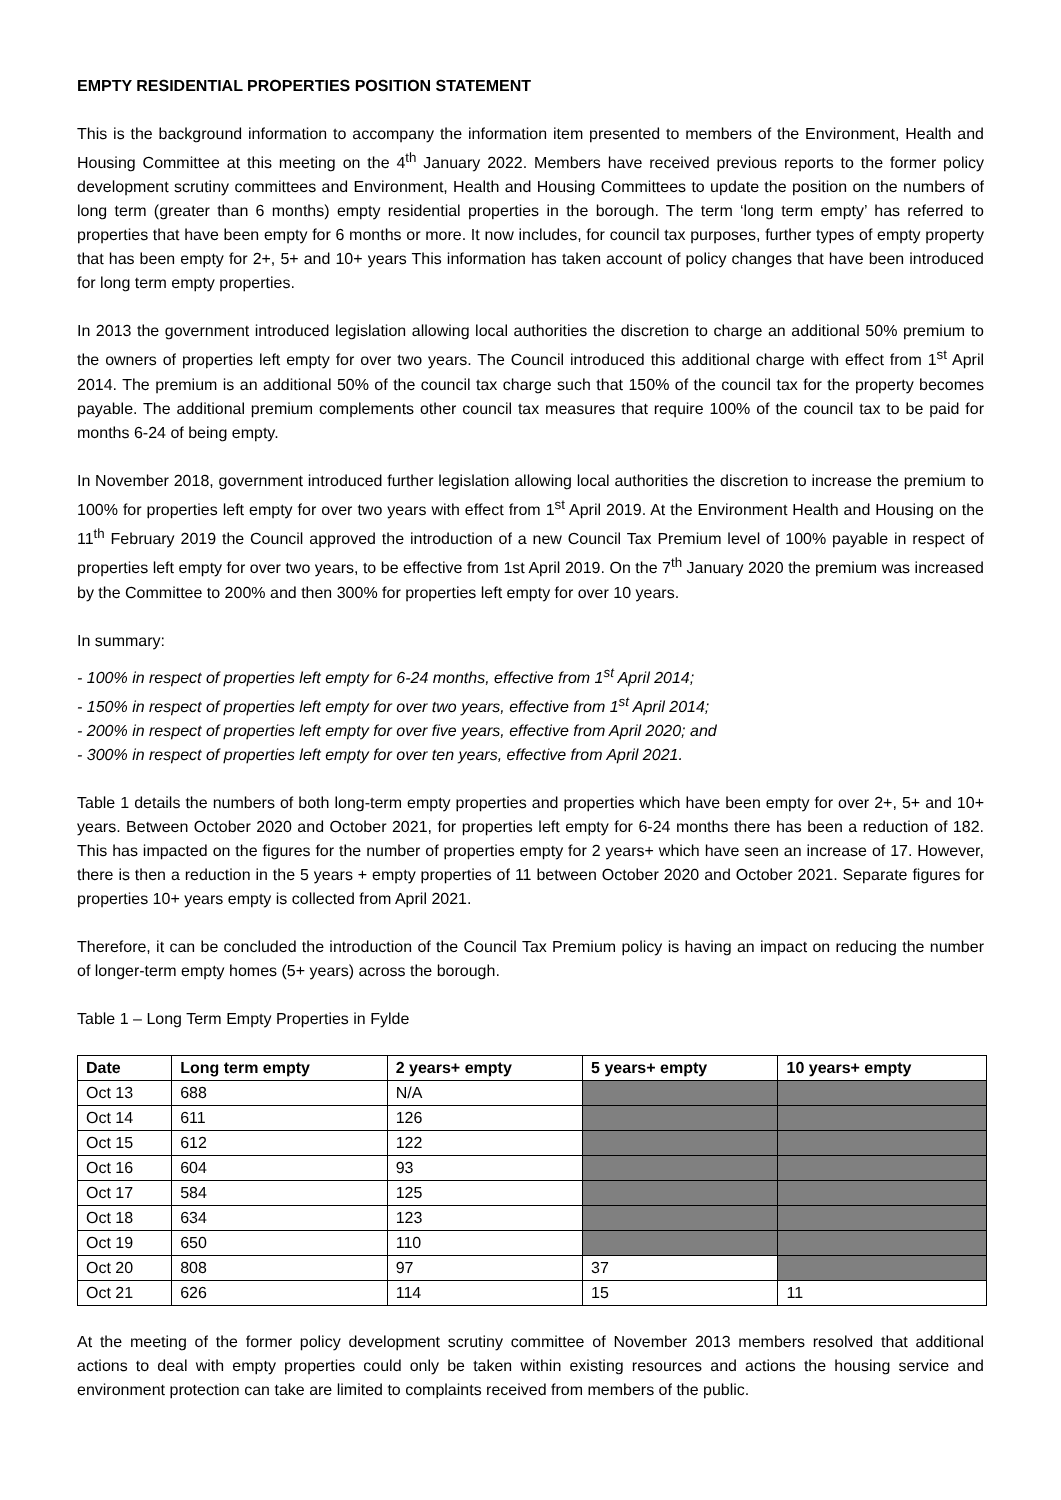EMPTY RESIDENTIAL PROPERTIES POSITION STATEMENT
This is the background information to accompany the information item presented to members of the Environment, Health and Housing Committee at this meeting on the 4<sup>th</sup> January 2022. Members have received previous reports to the former policy development scrutiny committees and Environment, Health and Housing Committees to update the position on the numbers of long term (greater than 6 months) empty residential properties in the borough. The term ‘long term empty’ has referred to properties that have been empty for 6 months or more. It now includes, for council tax purposes, further types of empty property that has been empty for 2+, 5+ and 10+ years This information has taken account of policy changes that have been introduced for long term empty properties.
In 2013 the government introduced legislation allowing local authorities the discretion to charge an additional 50% premium to the owners of properties left empty for over two years. The Council introduced this additional charge with effect from 1<sup>st</sup> April 2014. The premium is an additional 50% of the council tax charge such that 150% of the council tax for the property becomes payable. The additional premium complements other council tax measures that require 100% of the council tax to be paid for months 6-24 of being empty.
In November 2018, government introduced further legislation allowing local authorities the discretion to increase the premium to 100% for properties left empty for over two years with effect from 1<sup>st</sup> April 2019. At the Environment Health and Housing on the 11<sup>th</sup> February 2019 the Council approved the introduction of a new Council Tax Premium level of 100% payable in respect of properties left empty for over two years, to be effective from 1st April 2019. On the 7<sup>th</sup> January 2020 the premium was increased by the Committee to 200% and then 300% for properties left empty for over 10 years.
In summary:
- 100% in respect of properties left empty for 6-24 months, effective from 1<sup>st</sup> April 2014;
- 150% in respect of properties left empty for over two years, effective from 1<sup>st</sup> April 2014;
- 200% in respect of properties left empty for over five years, effective from April 2020; and
- 300% in respect of properties left empty for over ten years, effective from April 2021.
Table 1 details the numbers of both long-term empty properties and properties which have been empty for over 2+, 5+ and 10+ years. Between October 2020 and October 2021, for properties left empty for 6-24 months there has been a reduction of 182. This has impacted on the figures for the number of properties empty for 2 years+ which have seen an increase of 17. However, there is then a reduction in the 5 years + empty properties of 11 between October 2020 and October 2021. Separate figures for properties 10+ years empty is collected from April 2021.
Therefore, it can be concluded the introduction of the Council Tax Premium policy is having an impact on reducing the number of longer-term empty homes (5+ years) across the borough.
Table 1 – Long Term Empty Properties in Fylde
| Date | Long term empty | 2 years+ empty | 5 years+ empty | 10 years+ empty |
| --- | --- | --- | --- | --- |
| Oct 13 | 688 | N/A | | |
| Oct 14 | 611 | 126 | | |
| Oct 15 | 612 | 122 | | |
| Oct 16 | 604 | 93 | | |
| Oct 17 | 584 | 125 | | |
| Oct 18 | 634 | 123 | | |
| Oct 19 | 650 | 110 | | |
| Oct 20 | 808 | 97 | 37 | |
| Oct 21 | 626 | 114 | 15 | 11 |
At the meeting of the former policy development scrutiny committee of November 2013 members resolved that additional actions to deal with empty properties could only be taken within existing resources and actions the housing service and environment protection can take are limited to complaints received from members of the public.